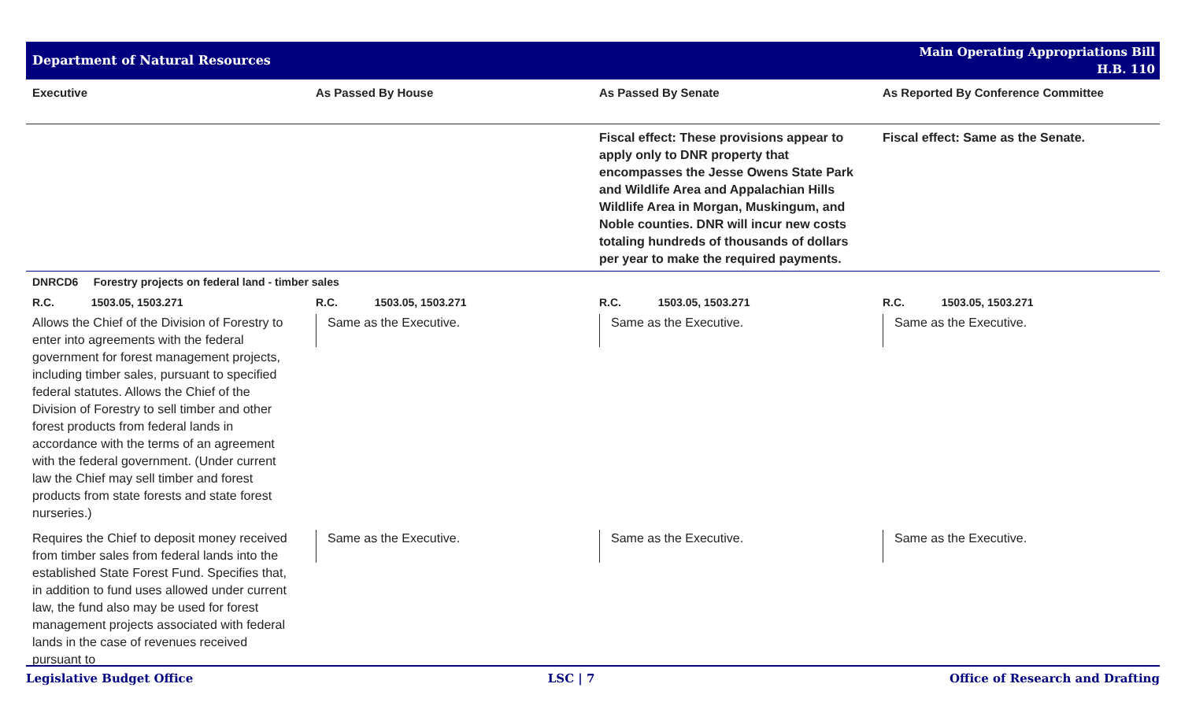Department of Natural Resources
Main Operating Appropriations Bill
H.B. 110
| Executive | As Passed By House | As Passed By Senate | As Reported By Conference Committee |
| --- | --- | --- | --- |
| | | Fiscal effect: These provisions appear to apply only to DNR property that encompasses the Jesse Owens State Park and Wildlife Area and Appalachian Hills Wildlife Area in Morgan, Muskingum, and Noble counties. DNR will incur new costs totaling hundreds of thousands of dollars per year to make the required payments. | Fiscal effect: Same as the Senate. |
| DNRCD6 Forestry projects on federal land - timber sales | | | |
| R.C. 1503.05, 1503.271 | R.C. 1503.05, 1503.271 | R.C. 1503.05, 1503.271 | R.C. 1503.05, 1503.271 |
| Allows the Chief of the Division of Forestry to enter into agreements with the federal government for forest management projects, including timber sales, pursuant to specified federal statutes. Allows the Chief of the Division of Forestry to sell timber and other forest products from federal lands in accordance with the terms of an agreement with the federal government. (Under current law the Chief may sell timber and forest products from state forests and state forest nurseries.) | Same as the Executive. | Same as the Executive. | Same as the Executive. |
| Requires the Chief to deposit money received from timber sales from federal lands into the established State Forest Fund. Specifies that, in addition to fund uses allowed under current law, the fund also may be used for forest management projects associated with federal lands in the case of revenues received pursuant to | Same as the Executive. | Same as the Executive. | Same as the Executive. |
Legislative Budget Office LSC | 7 Office of Research and Drafting